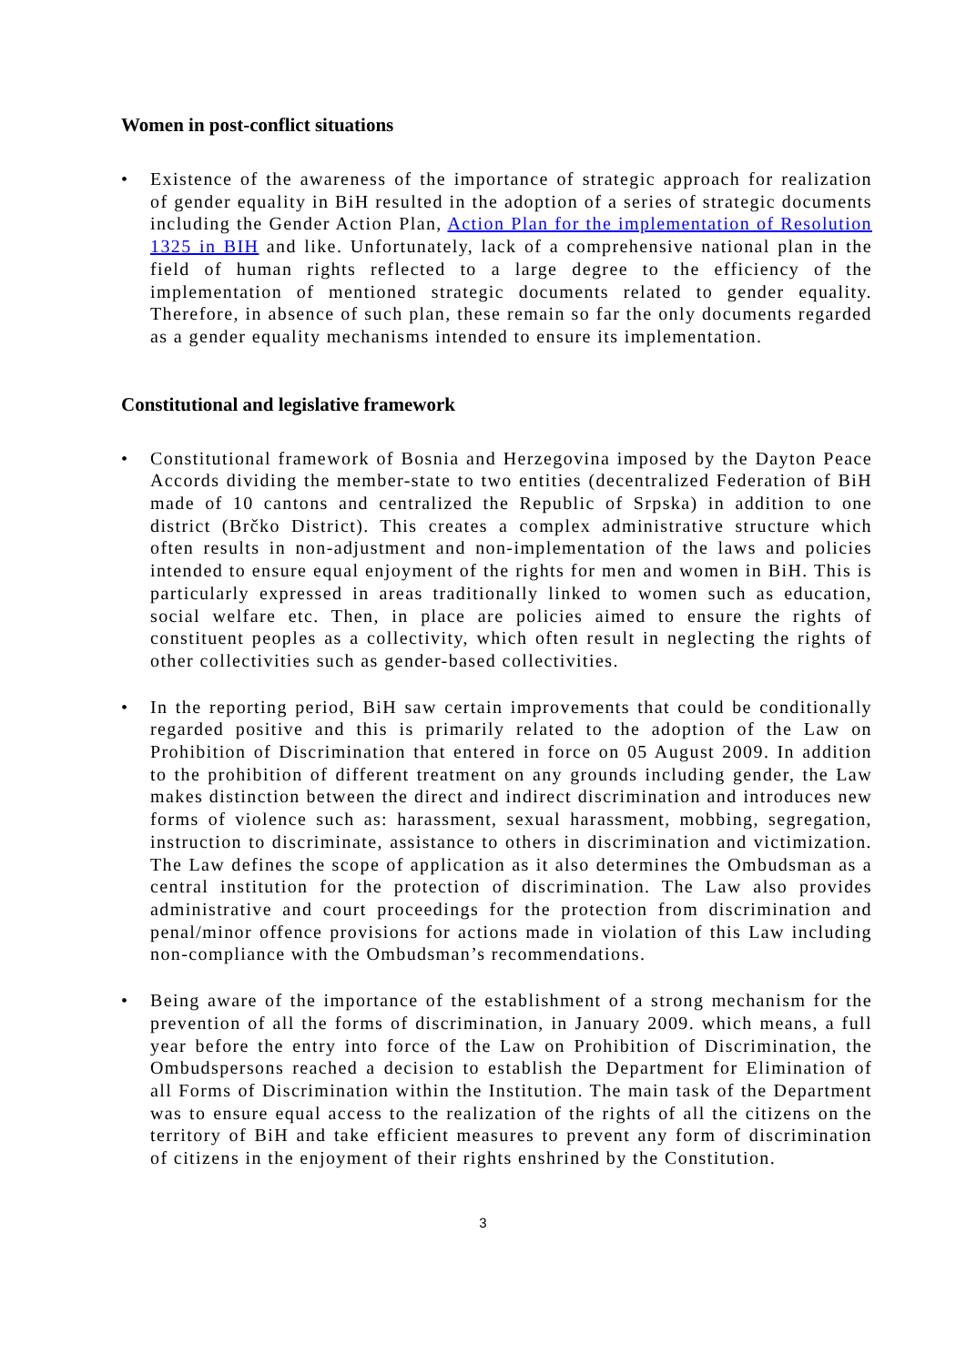Women in post-conflict situations
Existence of the awareness of the importance of strategic approach for realization of gender equality in BiH resulted in the adoption of a series of strategic documents including the Gender Action Plan, Action Plan for the implementation of Resolution 1325 in BIH and like. Unfortunately, lack of a comprehensive national plan in the field of human rights reflected to a large degree to the efficiency of the implementation of mentioned strategic documents related to gender equality. Therefore, in absence of such plan, these remain so far the only documents regarded as a gender equality mechanisms intended to ensure its implementation.
Constitutional and legislative framework
Constitutional framework of Bosnia and Herzegovina imposed by the Dayton Peace Accords dividing the member-state to two entities (decentralized Federation of BiH made of 10 cantons and centralized the Republic of Srpska) in addition to one district (Brčko District). This creates a complex administrative structure which often results in non-adjustment and non-implementation of the laws and policies intended to ensure equal enjoyment of the rights for men and women in BiH. This is particularly expressed in areas traditionally linked to women such as education, social welfare etc. Then, in place are policies aimed to ensure the rights of constituent peoples as a collectivity, which often result in neglecting the rights of other collectivities such as gender-based collectivities.
In the reporting period, BiH saw certain improvements that could be conditionally regarded positive and this is primarily related to the adoption of the Law on Prohibition of Discrimination that entered in force on 05 August 2009. In addition to the prohibition of different treatment on any grounds including gender, the Law makes distinction between the direct and indirect discrimination and introduces new forms of violence such as: harassment, sexual harassment, mobbing, segregation, instruction to discriminate, assistance to others in discrimination and victimization. The Law defines the scope of application as it also determines the Ombudsman as a central institution for the protection of discrimination. The Law also provides administrative and court proceedings for the protection from discrimination and penal/minor offence provisions for actions made in violation of this Law including non-compliance with the Ombudsman’s recommendations.
Being aware of the importance of the establishment of a strong mechanism for the prevention of all the forms of discrimination, in January 2009. which means, a full year before the entry into force of the Law on Prohibition of Discrimination, the Ombudspersons reached a decision to establish the Department for Elimination of all Forms of Discrimination within the Institution. The main task of the Department was to ensure equal access to the realization of the rights of all the citizens on the territory of BiH and take efficient measures to prevent any form of discrimination of citizens in the enjoyment of their rights enshrined by the Constitution.
3